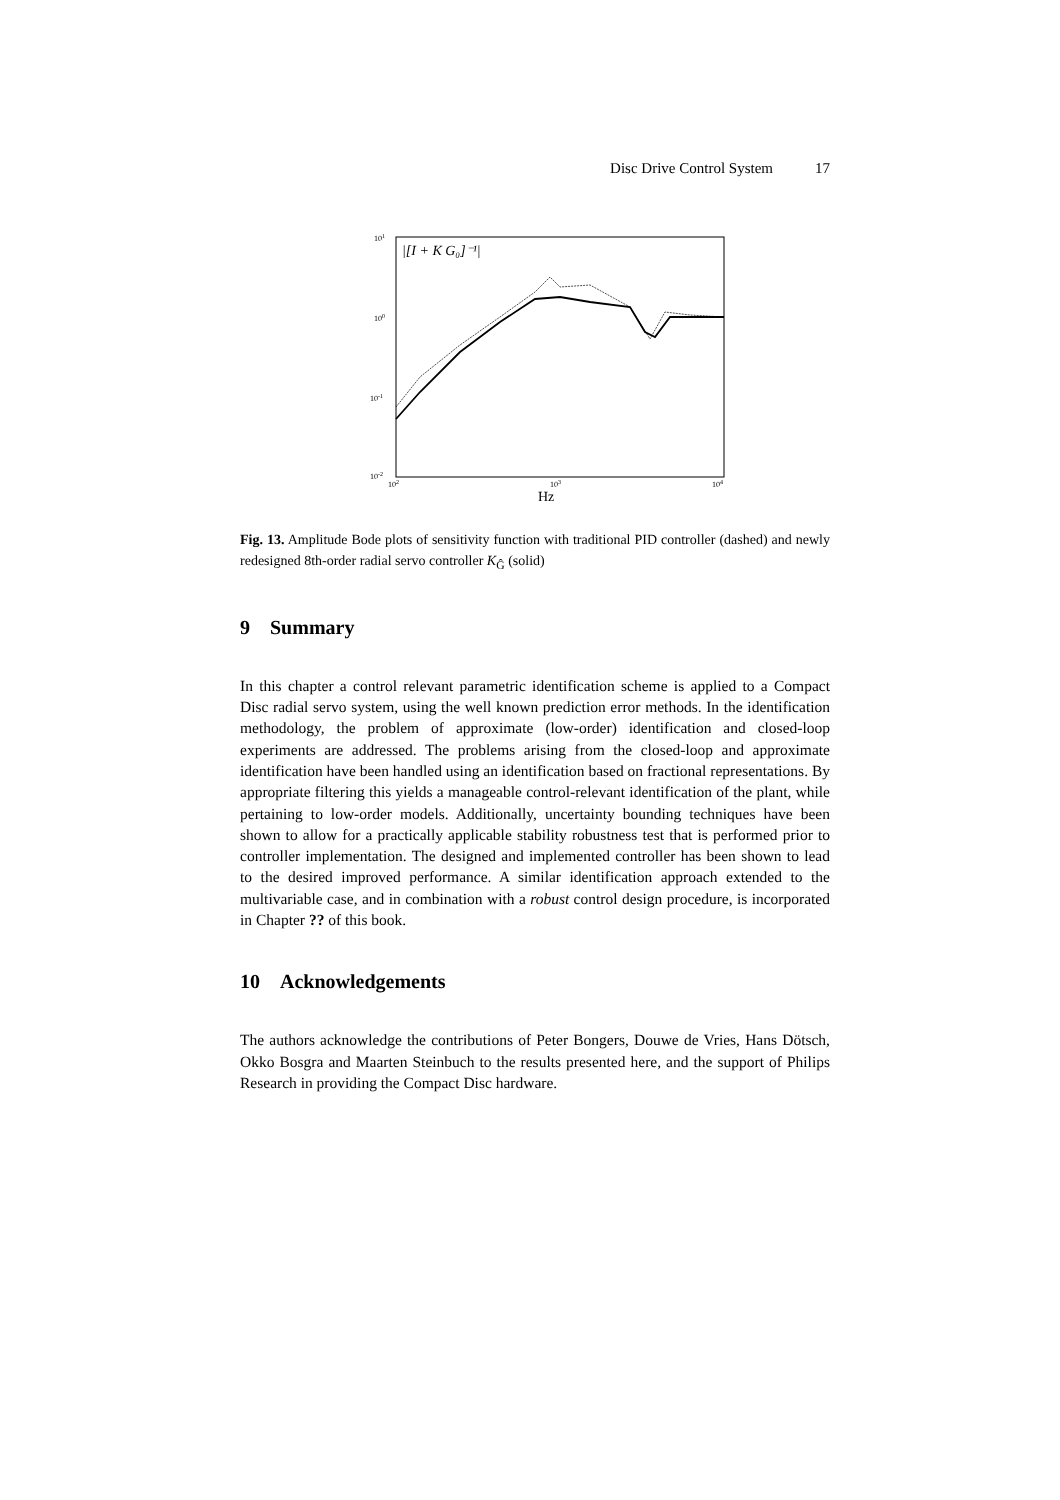Disc Drive Control System 17
101
100
10-1
10-2
102
103
104
Hz
|[I + K G₀]⁻¹|
Fig. 13. Amplitude Bode plots of sensitivity function with traditional PID controller (dashed) and newly redesigned 8th-order radial servo controller K<sub>Ĝ</sub> (solid)
9 Summary
In this chapter a control relevant parametric identification scheme is applied to a Compact Disc radial servo system, using the well known prediction error methods. In the identification methodology, the problem of approximate (low-order) identification and closed-loop experiments are addressed. The problems arising from the closed-loop and approximate identification have been handled using an identification based on fractional representations. By appropriate filtering this yields a manageable control-relevant identification of the plant, while pertaining to low-order models. Additionally, uncertainty bounding techniques have been shown to allow for a practically applicable stability robustness test that is performed prior to controller implementation. The designed and implemented controller has been shown to lead to the desired improved performance. A similar identification approach extended to the multivariable case, and in combination with a robust control design procedure, is incorporated in Chapter ?? of this book.
10 Acknowledgements
The authors acknowledge the contributions of Peter Bongers, Douwe de Vries, Hans Dötsch, Okko Bosgra and Maarten Steinbuch to the results presented here, and the support of Philips Research in providing the Compact Disc hardware.